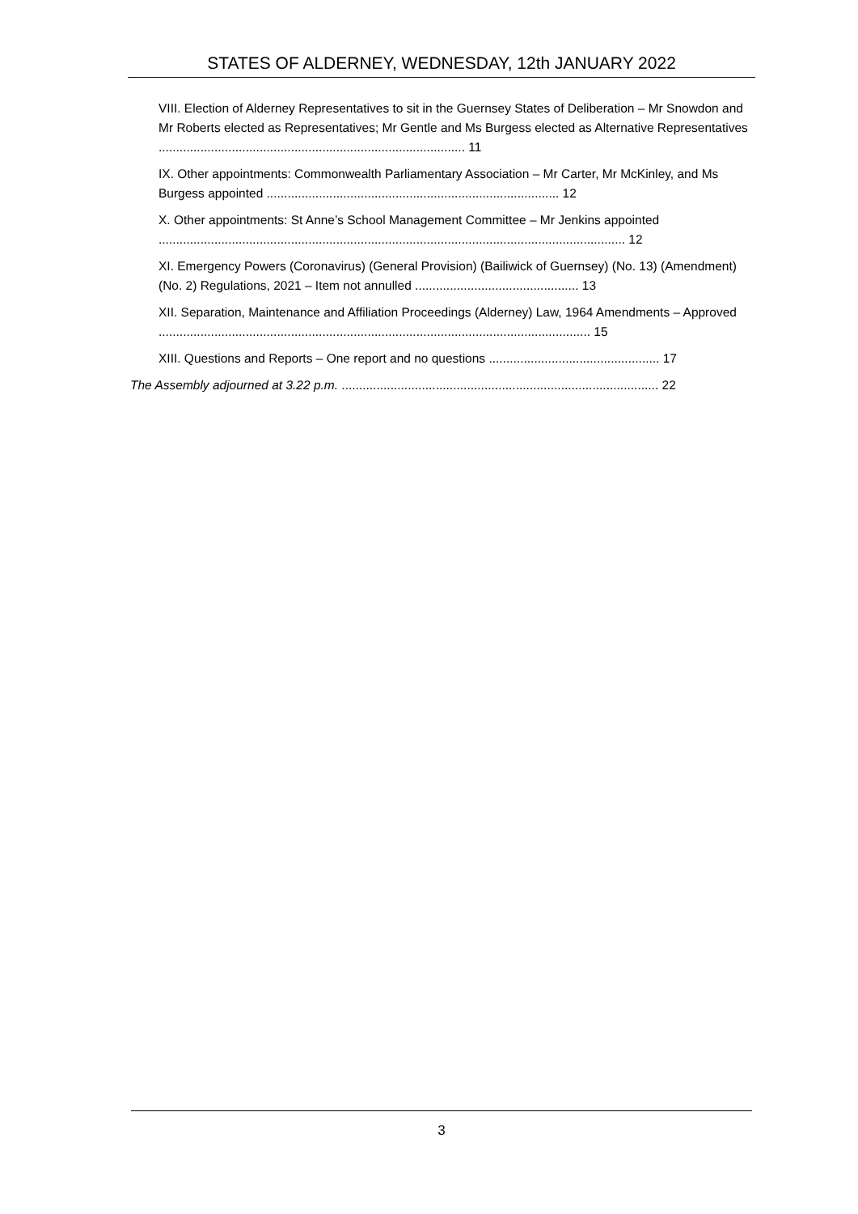STATES OF ALDERNEY, WEDNESDAY, 12th JANUARY 2022
VIII. Election of Alderney Representatives to sit in the Guernsey States of Deliberation – Mr Snowdon and Mr Roberts elected as Representatives; Mr Gentle and Ms Burgess elected as Alternative Representatives ........................................................................................ 11
IX. Other appointments: Commonwealth Parliamentary Association – Mr Carter, Mr McKinley, and Ms Burgess appointed .................................................................................... 12
X. Other appointments: St Anne’s School Management Committee – Mr Jenkins appointed ...................................................................................................................................... 12
XI. Emergency Powers (Coronavirus) (General Provision) (Bailiwick of Guernsey) (No. 13) (Amendment) (No. 2) Regulations, 2021 – Item not annulled ............................................... 13
XII. Separation, Maintenance and Affiliation Proceedings (Alderney) Law, 1964 Amendments – Approved ............................................................................................................................ 15
XIII. Questions and Reports – One report and no questions ................................................. 17
The Assembly adjourned at 3.22 p.m. ........................................................................................... 22
3